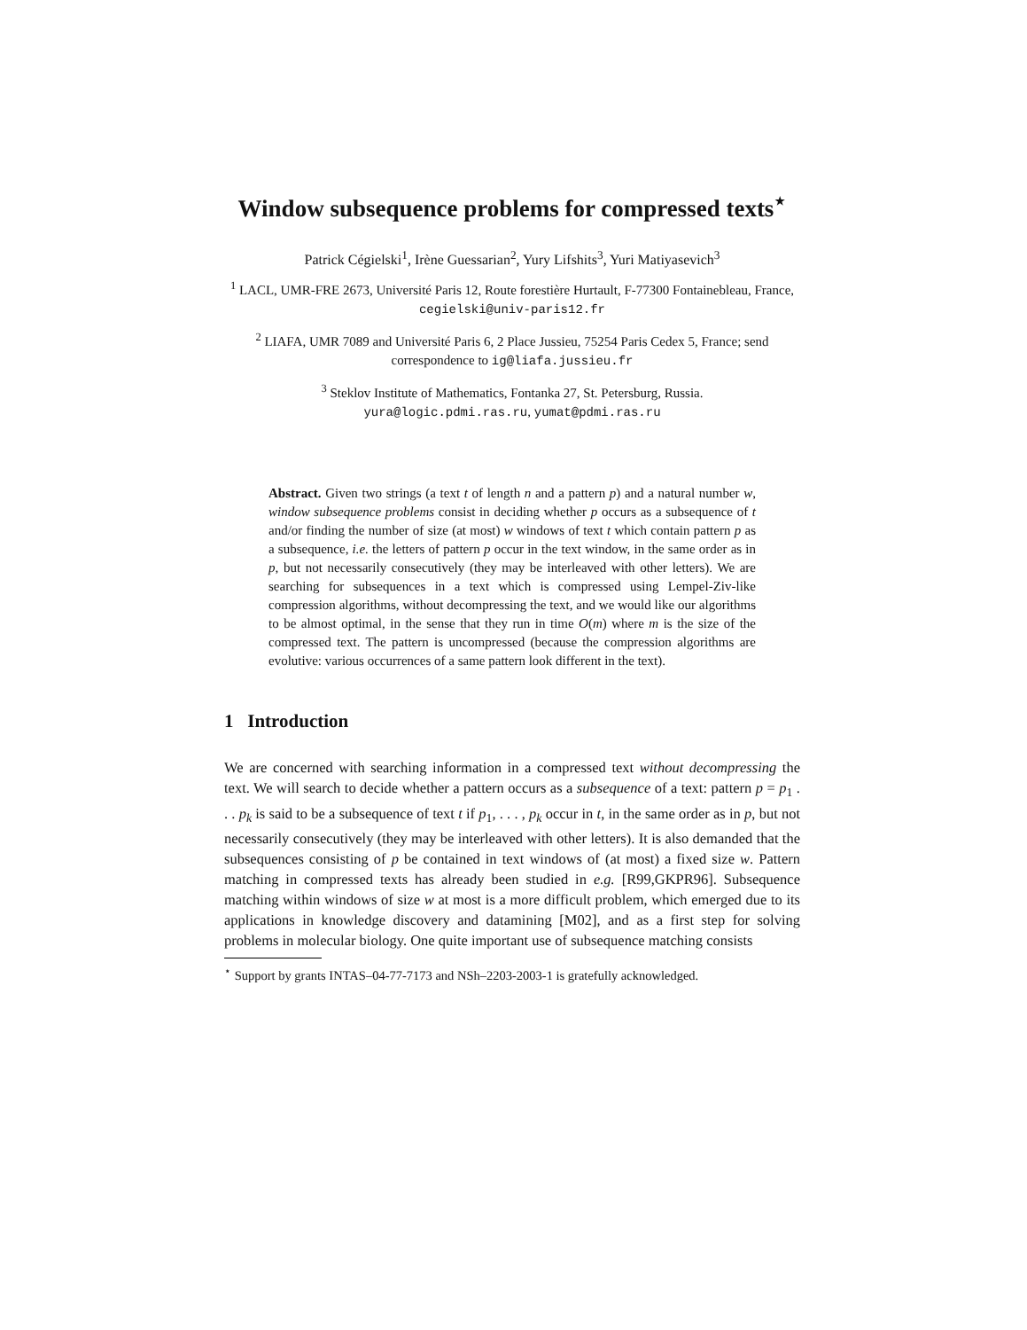Window subsequence problems for compressed texts<sup>⋆</sup>
Patrick Cégielski<sup>1</sup>, Irène Guessarian<sup>2</sup>, Yury Lifshits<sup>3</sup>, Yuri Matiyasevich<sup>3</sup>
<sup>1</sup> LACL, UMR-FRE 2673, Université Paris 12, Route forestière Hurtault, F-77300 Fontainebleau, France,
cegielski@univ-paris12.fr
<sup>2</sup> LIAFA, UMR 7089 and Université Paris 6, 2 Place Jussieu, 75254 Paris Cedex 5, France; send correspondence to ig@liafa.jussieu.fr
<sup>3</sup> Steklov Institute of Mathematics, Fontanka 27, St. Petersburg, Russia.
yura@logic.pdmi.ras.ru, yumat@pdmi.ras.ru
Abstract. Given two strings (a text t of length n and a pattern p) and a natural number w, window subsequence problems consist in deciding whether p occurs as a subsequence of t and/or finding the number of size (at most) w windows of text t which contain pattern p as a subsequence, i.e. the letters of pattern p occur in the text window, in the same order as in p, but not necessarily consecutively (they may be interleaved with other letters). We are searching for subsequences in a text which is compressed using Lempel-Ziv-like compression algorithms, without decompressing the text, and we would like our algorithms to be almost optimal, in the sense that they run in time O(m) where m is the size of the compressed text. The pattern is uncompressed (because the compression algorithms are evolutive: various occurrences of a same pattern look different in the text).
1 Introduction
We are concerned with searching information in a compressed text without decompressing the text. We will search to decide whether a pattern occurs as a subsequence of a text: pattern p = p<sub>1</sub> . . . p<sub>k</sub> is said to be a subsequence of text t if p<sub>1</sub>, . . . , p<sub>k</sub> occur in t, in the same order as in p, but not necessarily consecutively (they may be interleaved with other letters). It is also demanded that the subsequences consisting of p be contained in text windows of (at most) a fixed size w. Pattern matching in compressed texts has already been studied in e.g. [R99,GKPR96]. Subsequence matching within windows of size w at most is a more difficult problem, which emerged due to its applications in knowledge discovery and datamining [M02], and as a first step for solving problems in molecular biology. One quite important use of subsequence matching consists
<sup>⋆</sup> Support by grants INTAS–04-77-7173 and NSh–2203-2003-1 is gratefully acknowledged.